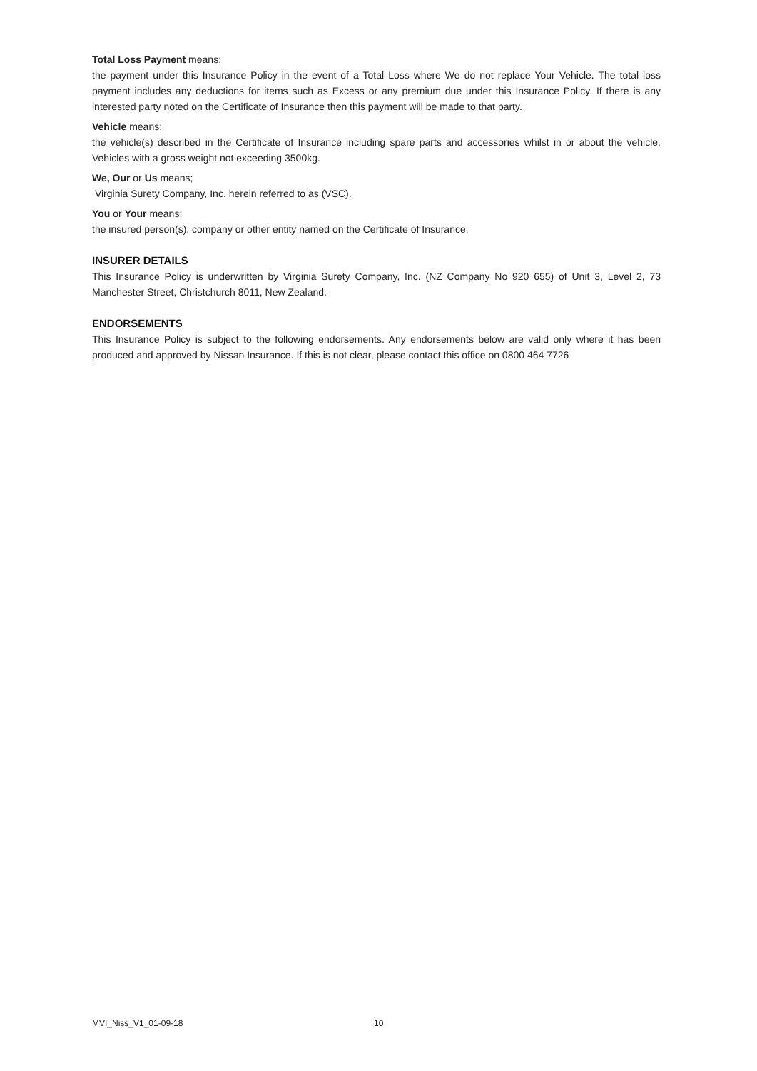Total Loss Payment means;
the payment under this Insurance Policy in the event of a Total Loss where We do not replace Your Vehicle. The total loss payment includes any deductions for items such as Excess or any premium due under this Insurance Policy. If there is any interested party noted on the Certificate of Insurance then this payment will be made to that party.
Vehicle means;
the vehicle(s) described in the Certificate of Insurance including spare parts and accessories whilst in or about the vehicle. Vehicles with a gross weight not exceeding 3500kg.
We, Our or Us means;
Virginia Surety Company, Inc. herein referred to as (VSC).
You or Your means;
the insured person(s), company or other entity named on the Certificate of Insurance.
INSURER DETAILS
This Insurance Policy is underwritten by Virginia Surety Company, Inc. (NZ Company No 920 655) of Unit 3, Level 2, 73 Manchester Street, Christchurch 8011, New Zealand.
ENDORSEMENTS
This Insurance Policy is subject to the following endorsements. Any endorsements below are valid only where it has been produced and approved by Nissan Insurance. If this is not clear, please contact this office on 0800 464 7726
MVI_Niss_V1_01-09-18 10